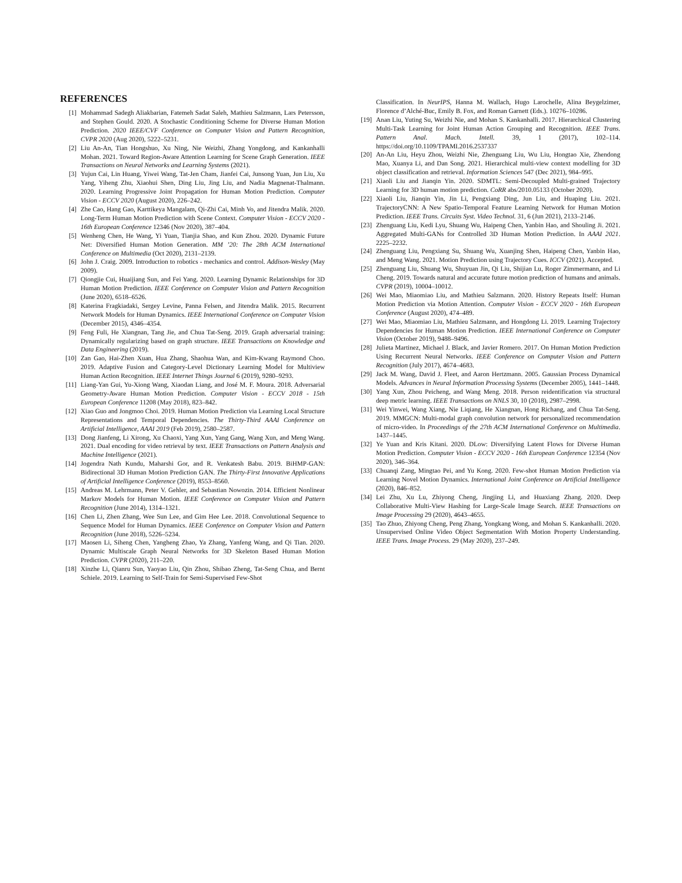REFERENCES
[1] Mohammad Sadegh Aliakbarian, Fatemeh Sadat Saleh, Mathieu Salzmann, Lars Petersson, and Stephen Gould. 2020. A Stochastic Conditioning Scheme for Diverse Human Motion Prediction. 2020 IEEE/CVF Conference on Computer Vision and Pattern Recognition, CVPR 2020 (Aug 2020), 5222–5231.
[2] Liu An-An, Tian Hongshuo, Xu Ning, Nie Weizhi, Zhang Yongdong, and Kankanhalli Mohan. 2021. Toward Region-Aware Attention Learning for Scene Graph Generation. IEEE Transactions on Neural Networks and Learning Systems (2021).
[3] Yujun Cai, Lin Huang, Yiwei Wang, Tat-Jen Cham, Jianfei Cai, Junsong Yuan, Jun Liu, Xu Yang, Yiheng Zhu, Xiaohui Shen, Ding Liu, Jing Liu, and Nadia Magnenat-Thalmann. 2020. Learning Progressive Joint Propagation for Human Motion Prediction. Computer Vision - ECCV 2020 (August 2020), 226–242.
[4] Zhe Cao, Hang Gao, Karttikeya Mangalam, Qi-Zhi Cai, Minh Vo, and Jitendra Malik. 2020. Long-Term Human Motion Prediction with Scene Context. Computer Vision - ECCV 2020 - 16th European Conference 12346 (Nov 2020), 387–404.
[5] Wenheng Chen, He Wang, Yi Yuan, Tianjia Shao, and Kun Zhou. 2020. Dynamic Future Net: Diversified Human Motion Generation. MM ’20: The 28th ACM International Conference on Multimedia (Oct 2020), 2131–2139.
[6] John J. Craig. 2009. Introduction to robotics - mechanics and control. Addison-Wesley (May 2009).
[7] Qiongjie Cui, Huaijiang Sun, and Fei Yang. 2020. Learning Dynamic Relationships for 3D Human Motion Prediction. IEEE Conference on Computer Vision and Pattern Recognition (June 2020), 6518–6526.
[8] Katerina Fragkiadaki, Sergey Levine, Panna Felsen, and Jitendra Malik. 2015. Recurrent Network Models for Human Dynamics. IEEE International Conference on Computer Vision (December 2015), 4346–4354.
[9] Feng Fuli, He Xiangnan, Tang Jie, and Chua Tat-Seng. 2019. Graph adversarial training: Dynamically regularizing based on graph structure. IEEE Transactions on Knowledge and Data Engineering (2019).
[10] Zan Gao, Hai-Zhen Xuan, Hua Zhang, Shaohua Wan, and Kim-Kwang Raymond Choo. 2019. Adaptive Fusion and Category-Level Dictionary Learning Model for Multiview Human Action Recognition. IEEE Internet Things Journal 6 (2019), 9280–9293.
[11] Liang-Yan Gui, Yu-Xiong Wang, Xiaodan Liang, and José M. F. Moura. 2018. Adversarial Geometry-Aware Human Motion Prediction. Computer Vision - ECCV 2018 - 15th European Conference 11208 (May 2018), 823–842.
[12] Xiao Guo and Jongmoo Choi. 2019. Human Motion Prediction via Learning Local Structure Representations and Temporal Dependencies. The Thirty-Third AAAI Conference on Artificial Intelligence, AAAI 2019 (Feb 2019), 2580–2587.
[13] Dong Jianfeng, Li Xirong, Xu Chaoxi, Yang Xun, Yang Gang, Wang Xun, and Meng Wang. 2021. Dual encoding for video retrieval by text. IEEE Transactions on Pattern Analysis and Machine Intelligence (2021).
[14] Jogendra Nath Kundu, Maharshi Gor, and R. Venkatesh Babu. 2019. BiHMP-GAN: Bidirectional 3D Human Motion Prediction GAN. The Thirty-First Innovative Applications of Artificial Intelligence Conference (2019), 8553–8560.
[15] Andreas M. Lehrmann, Peter V. Gehler, and Sebastian Nowozin. 2014. Efficient Nonlinear Markov Models for Human Motion. IEEE Conference on Computer Vision and Pattern Recognition (June 2014), 1314–1321.
[16] Chen Li, Zhen Zhang, Wee Sun Lee, and Gim Hee Lee. 2018. Convolutional Sequence to Sequence Model for Human Dynamics. IEEE Conference on Computer Vision and Pattern Recognition (June 2018), 5226–5234.
[17] Maosen Li, Siheng Chen, Yangheng Zhao, Ya Zhang, Yanfeng Wang, and Qi Tian. 2020. Dynamic Multiscale Graph Neural Networks for 3D Skeleton Based Human Motion Prediction. CVPR (2020), 211–220.
[18] Xinzhe Li, Qianru Sun, Yaoyao Liu, Qin Zhou, Shibao Zheng, Tat-Seng Chua, and Bernt Schiele. 2019. Learning to Self-Train for Semi-Supervised Few-Shot
Classification. In NeurIPS, Hanna M. Wallach, Hugo Larochelle, Alina Beygelzimer, Florence d’Alché-Buc, Emily B. Fox, and Roman Garnett (Eds.). 10276–10286.
[19] Anan Liu, Yuting Su, Weizhi Nie, and Mohan S. Kankanhalli. 2017. Hierarchical Clustering Multi-Task Learning for Joint Human Action Grouping and Recognition. IEEE Trans. Pattern Anal. Mach. Intell. 39, 1 (2017), 102–114. https://doi.org/10.1109/TPAMI.2016.2537337
[20] An-An Liu, Heyu Zhou, Weizhi Nie, Zhenguang Liu, Wu Liu, Hongtao Xie, Zhendong Mao, Xuanya Li, and Dan Song. 2021. Hierarchical multi-view context modelling for 3D object classification and retrieval. Information Sciences 547 (Dec 2021), 984–995.
[21] Xiaoli Liu and Jianqin Yin. 2020. SDMTL: Semi-Decoupled Multi-grained Trajectory Learning for 3D human motion prediction. CoRR abs/2010.05133 (October 2020).
[22] Xiaoli Liu, Jianqin Yin, Jin Li, Pengxiang Ding, Jun Liu, and Huaping Liu. 2021. TrajectoryCNN: A New Spatio-Temporal Feature Learning Network for Human Motion Prediction. IEEE Trans. Circuits Syst. Video Technol. 31, 6 (Jun 2021), 2133–2146.
[23] Zhenguang Liu, Kedi Lyu, Shuang Wu, Haipeng Chen, Yanbin Hao, and Shouling Ji. 2021. Aggregated Multi-GANs for Controlled 3D Human Motion Prediction. In AAAI 2021. 2225–2232.
[24] Zhenguang Liu, Pengxiang Su, Shuang Wu, Xuanjing Shen, Haipeng Chen, Yanbin Hao, and Meng Wang. 2021. Motion Prediction using Trajectory Cues. ICCV (2021). Accepted.
[25] Zhenguang Liu, Shuang Wu, Shuyuan Jin, Qi Liu, Shijian Lu, Roger Zimmermann, and Li Cheng. 2019. Towards natural and accurate future motion prediction of humans and animals. CVPR (2019), 10004–10012.
[26] Wei Mao, Miaomiao Liu, and Mathieu Salzmann. 2020. History Repeats Itself: Human Motion Prediction via Motion Attention. Computer Vision - ECCV 2020 - 16th European Conference (August 2020), 474–489.
[27] Wei Mao, Miaomiao Liu, Mathieu Salzmann, and Hongdong Li. 2019. Learning Trajectory Dependencies for Human Motion Prediction. IEEE International Conference on Computer Vision (October 2019), 9488–9496.
[28] Julieta Martinez, Michael J. Black, and Javier Romero. 2017. On Human Motion Prediction Using Recurrent Neural Networks. IEEE Conference on Computer Vision and Pattern Recognition (July 2017), 4674–4683.
[29] Jack M. Wang, David J. Fleet, and Aaron Hertzmann. 2005. Gaussian Process Dynamical Models. Advances in Neural Information Processing Systems (December 2005), 1441–1448.
[30] Yang Xun, Zhou Peicheng, and Wang Meng. 2018. Person reidentification via structural deep metric learning. IEEE Transactions on NNLS 30, 10 (2018), 2987–2998.
[31] Wei Yinwei, Wang Xiang, Nie Liqiang, He Xiangnan, Hong Richang, and Chua Tat-Seng. 2019. MMGCN: Multi-modal graph convolution network for personalized recommendation of micro-video. In Proceedings of the 27th ACM International Conference on Multimedia. 1437–1445.
[32] Ye Yuan and Kris Kitani. 2020. DLow: Diversifying Latent Flows for Diverse Human Motion Prediction. Computer Vision - ECCV 2020 - 16th European Conference 12354 (Nov 2020), 346–364.
[33] Chuanqi Zang, Mingtao Pei, and Yu Kong. 2020. Few-shot Human Motion Prediction via Learning Novel Motion Dynamics. International Joint Conference on Artificial Intelligence (2020), 846–852.
[34] Lei Zhu, Xu Lu, Zhiyong Cheng, Jingjing Li, and Huaxiang Zhang. 2020. Deep Collaborative Multi-View Hashing for Large-Scale Image Search. IEEE Transactions on Image Processing 29 (2020), 4643–4655.
[35] Tao Zhuo, Zhiyong Cheng, Peng Zhang, Yongkang Wong, and Mohan S. Kankanhalli. 2020. Unsupervised Online Video Object Segmentation With Motion Property Understanding. IEEE Trans. Image Process. 29 (May 2020), 237–249.